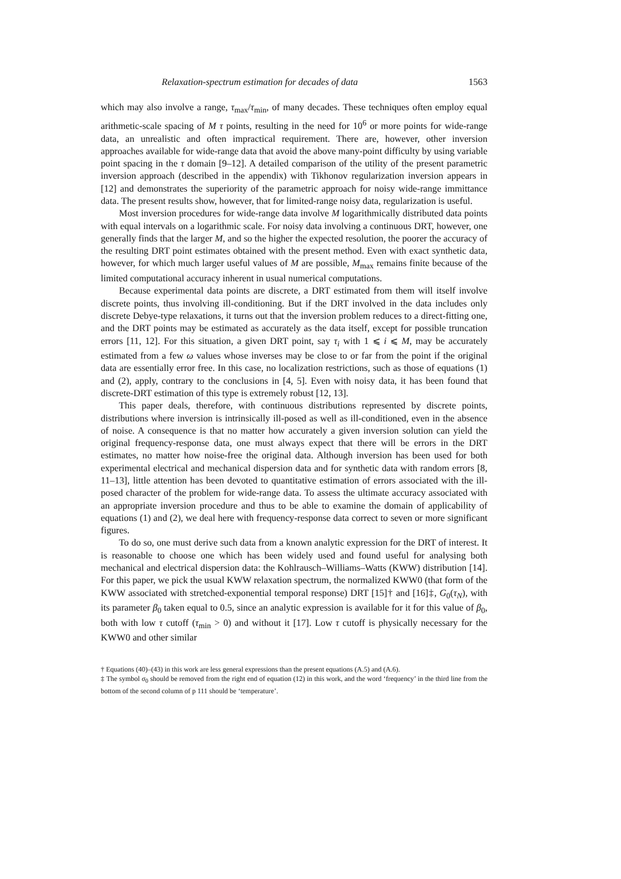Relaxation-spectrum estimation for decades of data 1563
which may also involve a range, τ<sub>max</sub>/τ<sub>min</sub>, of many decades. These techniques often employ equal arithmetic-scale spacing of M τ points, resulting in the need for 10<sup>6</sup> or more points for wide-range data, an unrealistic and often impractical requirement. There are, however, other inversion approaches available for wide-range data that avoid the above many-point difficulty by using variable point spacing in the τ domain [9–12]. A detailed comparison of the utility of the present parametric inversion approach (described in the appendix) with Tikhonov regularization inversion appears in [12] and demonstrates the superiority of the parametric approach for noisy wide-range immittance data. The present results show, however, that for limited-range noisy data, regularization is useful.
Most inversion procedures for wide-range data involve M logarithmically distributed data points with equal intervals on a logarithmic scale. For noisy data involving a continuous DRT, however, one generally finds that the larger M, and so the higher the expected resolution, the poorer the accuracy of the resulting DRT point estimates obtained with the present method. Even with exact synthetic data, however, for which much larger useful values of M are possible, M<sub>max</sub> remains finite because of the limited computational accuracy inherent in usual numerical computations.
Because experimental data points are discrete, a DRT estimated from them will itself involve discrete points, thus involving ill-conditioning. But if the DRT involved in the data includes only discrete Debye-type relaxations, it turns out that the inversion problem reduces to a direct-fitting one, and the DRT points may be estimated as accurately as the data itself, except for possible truncation errors [11, 12]. For this situation, a given DRT point, say τ<sub>i</sub> with 1 ⩽ i ⩽ M, may be accurately estimated from a few ω values whose inverses may be close to or far from the point if the original data are essentially error free. In this case, no localization restrictions, such as those of equations (1) and (2), apply, contrary to the conclusions in [4, 5]. Even with noisy data, it has been found that discrete-DRT estimation of this type is extremely robust [12, 13].
This paper deals, therefore, with continuous distributions represented by discrete points, distributions where inversion is intrinsically ill-posed as well as ill-conditioned, even in the absence of noise. A consequence is that no matter how accurately a given inversion solution can yield the original frequency-response data, one must always expect that there will be errors in the DRT estimates, no matter how noise-free the original data. Although inversion has been used for both experimental electrical and mechanical dispersion data and for synthetic data with random errors [8, 11–13], little attention has been devoted to quantitative estimation of errors associated with the ill-posed character of the problem for wide-range data. To assess the ultimate accuracy associated with an appropriate inversion procedure and thus to be able to examine the domain of applicability of equations (1) and (2), we deal here with frequency-response data correct to seven or more significant figures.
To do so, one must derive such data from a known analytic expression for the DRT of interest. It is reasonable to choose one which has been widely used and found useful for analysing both mechanical and electrical dispersion data: the Kohlrausch–Williams–Watts (KWW) distribution [14]. For this paper, we pick the usual KWW relaxation spectrum, the normalized KWW0 (that form of the KWW associated with stretched-exponential temporal response) DRT [15]† and [16]‡, G<sub>0</sub>(τ<sub>N</sub>), with its parameter β<sub>0</sub> taken equal to 0.5, since an analytic expression is available for it for this value of β<sub>0</sub>, both with low τ cutoff (τ<sub>min</sub> > 0) and without it [17]. Low τ cutoff is physically necessary for the KWW0 and other similar
† Equations (40)–(43) in this work are less general expressions than the present equations (A.5) and (A.6).
‡ The symbol σ<sub>0</sub> should be removed from the right end of equation (12) in this work, and the word ‘frequency’ in the third line from the bottom of the second column of p 111 should be ‘temperature’.